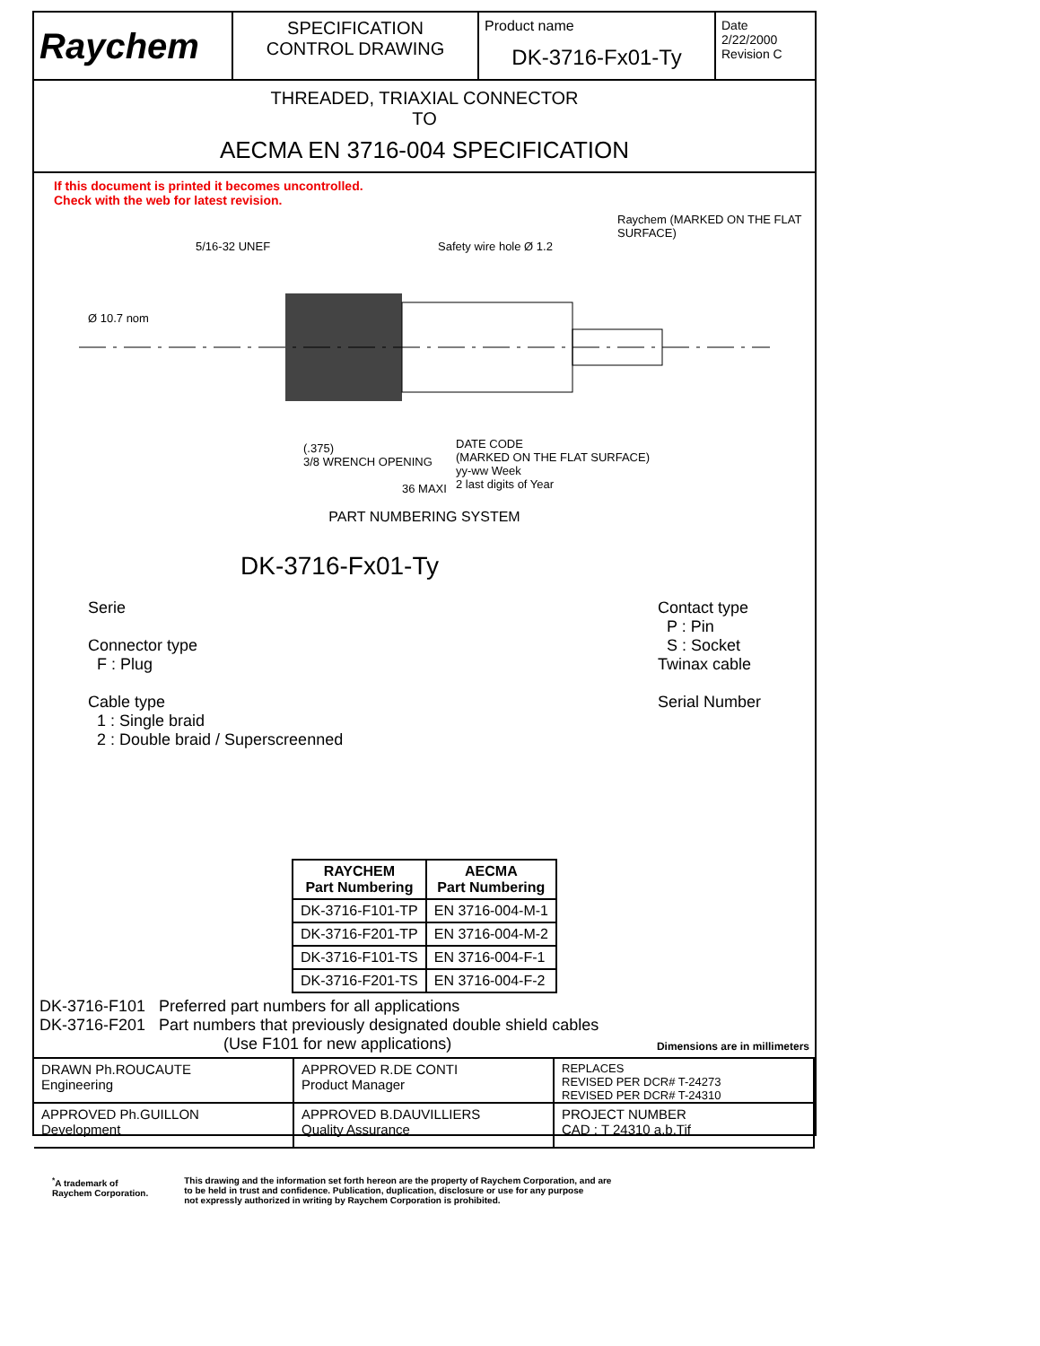Raychem
SPECIFICATION
CONTROL DRAWING
Product name
DK-3716-Fx01-Ty
Date
2/22/2000
Revision C
THREADED, TRIAXIAL CONNECTOR
TO
AECMA EN 3716-004 SPECIFICATION
If this document is printed it becomes uncontrolled.
Check with the web for latest revision.
Raychem (MARKED ON THE FLAT SURFACE)
Safety wire hole Ø 1.2
5/16-32 UNEF
Ø 10.7 nom
DATE CODE
(MARKED ON THE FLAT SURFACE)
yy-ww Week
2 last digits of Year
(.375)
3/8 WRENCH OPENING
36 MAXI
PART NUMBERING SYSTEM
DK-3716-Fx01-Ty
Serie
Connector type
F : Plug
Cable type
1 : Single braid
2 : Double braid / Superscreenned
Contact type
P : Pin
S : Socket
Twinax cable
Serial Number
| RAYCHEM Part Numbering | AECMA Part Numbering |
| --- | --- |
| DK-3716-F101-TP | EN 3716-004-M-1 |
| DK-3716-F201-TP | EN 3716-004-M-2 |
| DK-3716-F101-TS | EN 3716-004-F-1 |
| DK-3716-F201-TS | EN 3716-004-F-2 |
DK-3716-F101 Preferred part numbers for all applications
DK-3716-F201 Part numbers that previously designated double shield cables
(Use F101 for new applications) Dimensions are in millimeters
DRAWN Ph.ROUCAUTE
Engineering
APPROVED R.DE CONTI
Product Manager
REPLACES
REVISED PER DCR# T-24273
REVISED PER DCR# T-24310
APPROVED Ph.GUILLON
Development
APPROVED B.DAUVILLIERS
Quality Assurance
PROJECT NUMBER
CAD : T 24310 a.b.Tif
<sup>*</sup> A trademark of
Raychem Corporation.
This drawing and the information set forth hereon are the property of Raychem Corporation, and are
to be held in trust and confidence. Publication, duplication, disclosure or use for any purpose
not expressly authorized in writing by Raychem Corporation is prohibited.